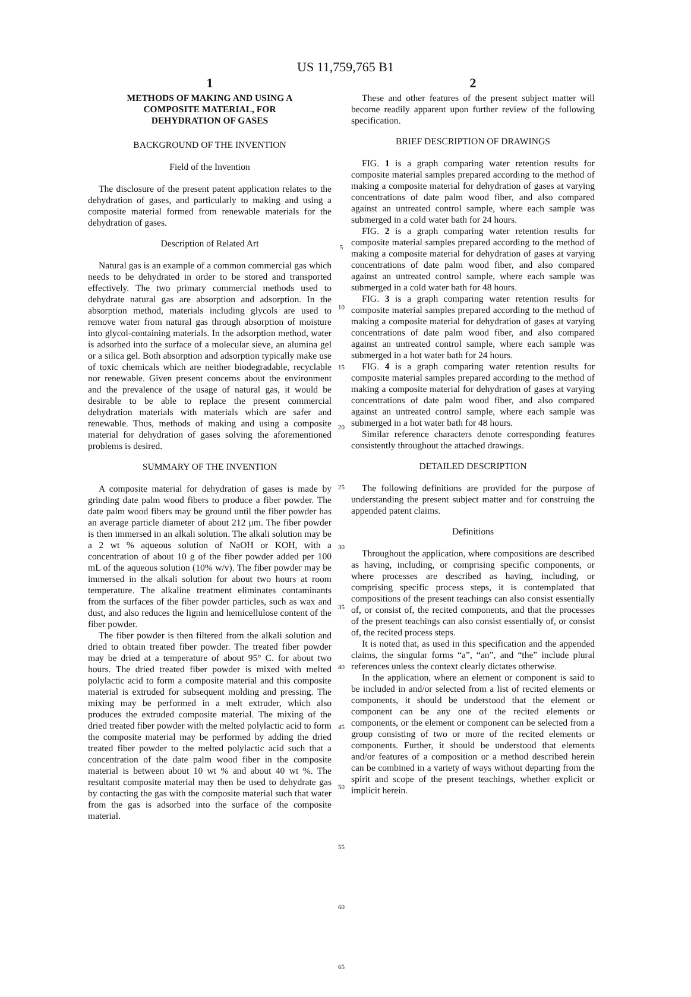US 11,759,765 B1
1
METHODS OF MAKING AND USING A
COMPOSITE MATERIAL, FOR
DEHYDRATION OF GASES
BACKGROUND OF THE INVENTION
Field of the Invention
The disclosure of the present patent application relates to the dehydration of gases, and particularly to making and using a composite material formed from renewable materials for the dehydration of gases.
Description of Related Art
Natural gas is an example of a common commercial gas which needs to be dehydrated in order to be stored and transported effectively. The two primary commercial methods used to dehydrate natural gas are absorption and adsorption. In the absorption method, materials including glycols are used to remove water from natural gas through absorption of moisture into glycol-containing materials. In the adsorption method, water is adsorbed into the surface of a molecular sieve, an alumina gel or a silica gel. Both absorption and adsorption typically make use of toxic chemicals which are neither biodegradable, recyclable nor renewable. Given present concerns about the environment and the prevalence of the usage of natural gas, it would be desirable to be able to replace the present commercial dehydration materials with materials which are safer and renewable. Thus, methods of making and using a composite material for dehydration of gases solving the aforementioned problems is desired.
SUMMARY OF THE INVENTION
A composite material for dehydration of gases is made by grinding date palm wood fibers to produce a fiber powder. The date palm wood fibers may be ground until the fiber powder has an average particle diameter of about 212 μm. The fiber powder is then immersed in an alkali solution. The alkali solution may be a 2 wt % aqueous solution of NaOH or KOH, with a concentration of about 10 g of the fiber powder added per 100 mL of the aqueous solution (10% w/v). The fiber powder may be immersed in the alkali solution for about two hours at room temperature. The alkaline treatment eliminates contaminants from the surfaces of the fiber powder particles, such as wax and dust, and also reduces the lignin and hemicellulose content of the fiber powder.
The fiber powder is then filtered from the alkali solution and dried to obtain treated fiber powder. The treated fiber powder may be dried at a temperature of about 95° C. for about two hours. The dried treated fiber powder is mixed with melted polylactic acid to form a composite material and this composite material is extruded for subsequent molding and pressing. The mixing may be performed in a melt extruder, which also produces the extruded composite material. The mixing of the dried treated fiber powder with the melted polylactic acid to form the composite material may be performed by adding the dried treated fiber powder to the melted polylactic acid such that a concentration of the date palm wood fiber in the composite material is between about 10 wt % and about 40 wt %. The resultant composite material may then be used to dehydrate gas by contacting the gas with the composite material such that water from the gas is adsorbed into the surface of the composite material.
5
10
15
20
25
30
35
40
45
50
55
60
65
2
These and other features of the present subject matter will become readily apparent upon further review of the following specification.
BRIEF DESCRIPTION OF DRAWINGS
FIG. 1 is a graph comparing water retention results for composite material samples prepared according to the method of making a composite material for dehydration of gases at varying concentrations of date palm wood fiber, and also compared against an untreated control sample, where each sample was submerged in a cold water bath for 24 hours.
FIG. 2 is a graph comparing water retention results for composite material samples prepared according to the method of making a composite material for dehydration of gases at varying concentrations of date palm wood fiber, and also compared against an untreated control sample, where each sample was submerged in a cold water bath for 48 hours.
FIG. 3 is a graph comparing water retention results for composite material samples prepared according to the method of making a composite material for dehydration of gases at varying concentrations of date palm wood fiber, and also compared against an untreated control sample, where each sample was submerged in a hot water bath for 24 hours.
FIG. 4 is a graph comparing water retention results for composite material samples prepared according to the method of making a composite material for dehydration of gases at varying concentrations of date palm wood fiber, and also compared against an untreated control sample, where each sample was submerged in a hot water bath for 48 hours.
Similar reference characters denote corresponding features consistently throughout the attached drawings.
DETAILED DESCRIPTION
The following definitions are provided for the purpose of understanding the present subject matter and for construing the appended patent claims.
Definitions
Throughout the application, where compositions are described as having, including, or comprising specific components, or where processes are described as having, including, or comprising specific process steps, it is contemplated that compositions of the present teachings can also consist essentially of, or consist of, the recited components, and that the processes of the present teachings can also consist essentially of, or consist of, the recited process steps.
It is noted that, as used in this specification and the appended claims, the singular forms “a”, “an”, and “the” include plural references unless the context clearly dictates otherwise.
In the application, where an element or component is said to be included in and/or selected from a list of recited elements or components, it should be understood that the element or component can be any one of the recited elements or components, or the element or component can be selected from a group consisting of two or more of the recited elements or components. Further, it should be understood that elements and/or features of a composition or a method described herein can be combined in a variety of ways without departing from the spirit and scope of the present teachings, whether explicit or implicit herein.